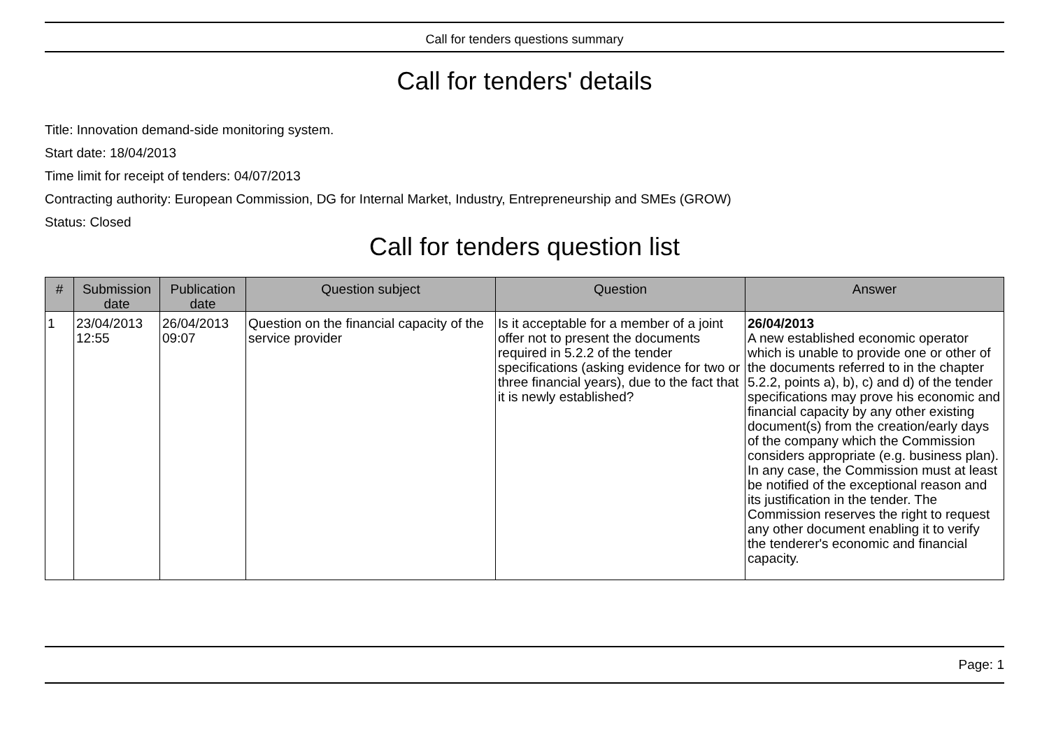Call for tenders questions summary
Call for tenders' details
Title: Innovation demand-side monitoring system.
Start date: 18/04/2013
Time limit for receipt of tenders: 04/07/2013
Contracting authority: European Commission, DG for Internal Market, Industry, Entrepreneurship and SMEs (GROW)
Status: Closed
Call for tenders question list
| # | Submission date | Publication date | Question subject | Question | Answer |
| --- | --- | --- | --- | --- | --- |
| 1 | 23/04/2013 12:55 | 26/04/2013 09:07 | Question on the financial capacity of the service provider | Is it acceptable for a member of a joint offer not to present the documents required in 5.2.2 of the tender specifications (asking evidence for two or three financial years), due to the fact that it is newly established? | 26/04/2013 A new established economic operator which is unable to provide one or other of the documents referred to in the chapter 5.2.2, points a), b), c) and d) of the tender specifications may prove his economic and financial capacity by any other existing document(s) from the creation/early days of the company which the Commission considers appropriate (e.g. business plan). In any case, the Commission must at least be notified of the exceptional reason and its justification in the tender. The Commission reserves the right to request any other document enabling it to verify the tenderer's economic and financial capacity. |
Page: 1